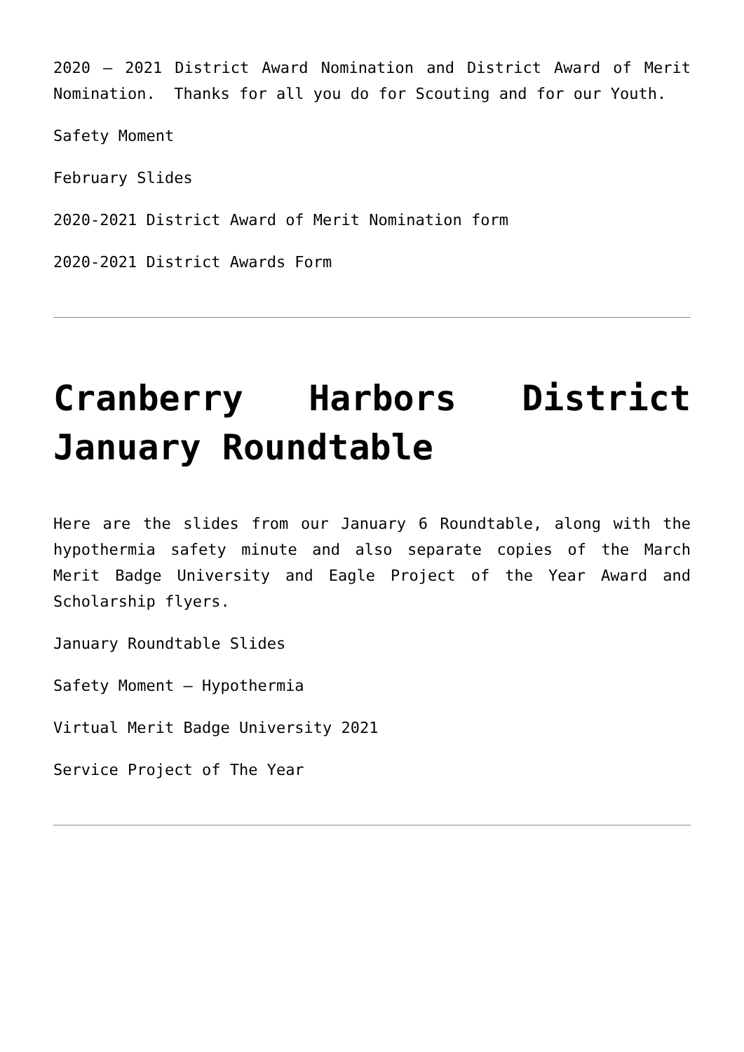2020 – 2021 District Award Nomination and District Award of Merit Nomination. Thanks for all you do for Scouting and for our Youth.
Safety Moment
February Slides
2020-2021 District Award of Merit Nomination form
2020-2021 District Awards Form
Cranberry Harbors District January Roundtable
Here are the slides from our January 6 Roundtable, along with the hypothermia safety minute and also separate copies of the March Merit Badge University and Eagle Project of the Year Award and Scholarship flyers.
January Roundtable Slides
Safety Moment – Hypothermia
Virtual Merit Badge University 2021
Service Project of The Year